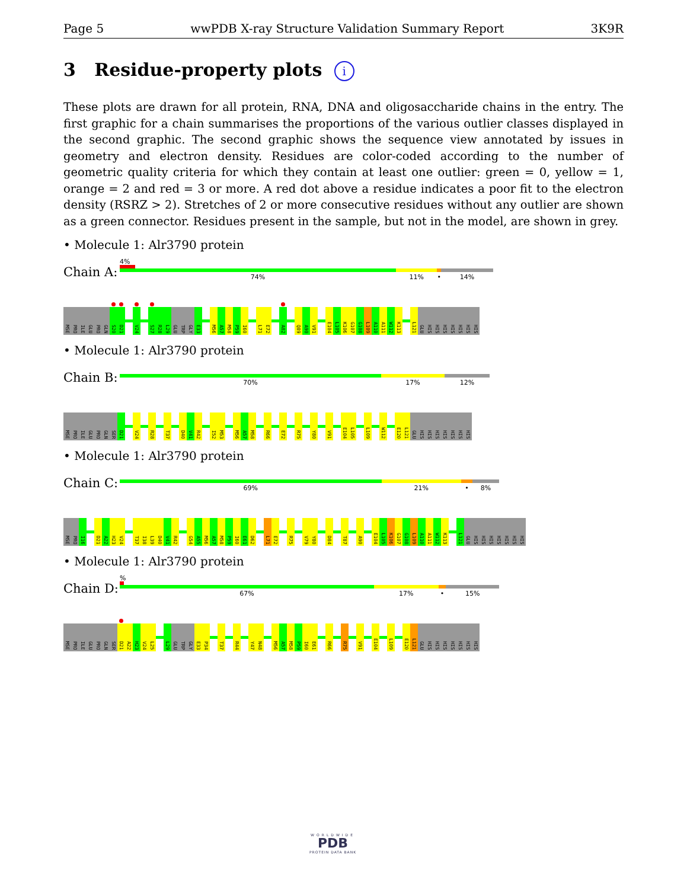Page 5 wwPDB X-ray Structure Validation Summary Report 3K9R
3 Residue-property plots i
These plots are drawn for all protein, RNA, DNA and oligosaccharide chains in the entry. The first graphic for a chain summarises the proportions of the various outlier classes displayed in the second graphic. The second graphic shows the sequence view annotated by issues in geometry and electron density. Residues are color-coded according to the number of geometric quality criteria for which they contain at least one outlier: green = 0, yellow = 1, orange = 2 and red = 3 or more. A red dot above a residue indicates a poor fit to the electron density (RSRZ > 2). Stretches of 2 or more consecutive residues without any outlier are shown as a green connector. Residues present in the sample, but not in the model, are shown in grey.
• Molecule 1: Alr3790 protein
Chain A:
4%
74% 11% • 14%
MSE
PRO
ILE
GLU
PRO
GLN
S20
D21
V24
S27
R28
L29
GLU
TRP
GLY
E33
M56
A57
M58
P59
I60
L71
E72
A82
Q89
A90
V91
E104
L105
K106
G107
G108
L109
A110
A111
W112
K113
L121
GLU
HIS
HIS
HIS
HIS
HIS
HIS
HIS
• Molecule 1: Alr3790 protein
Chain B:
70% 17% 12%
MSE
PRO
ILE
GLU
PRO
GLN
SER
D21
V24
R28
T37
D40
V41
R42
I52
M53
M56
A57
M58
R66
E72
R75
Y80
V91
E104
L105
L109
W112
E120
L121
GLU
HIS
HIS
HIS
HIS
HIS
HIS
HIS
• Molecule 1: Alr3790 protein
Chain C:
69% 21% • 8%
MSE
PRO
I16
D21
A22
H23
V24
T37
I38
L39
D40
V41
R42
G54
A55
M56
A57
M58
P59
I60
E61
D62
L71
E72
R75
V79
Y80
D84
T87
A90
E104
L105
K106
G107
G108
L109
A110
A111
W112
K113
L121
GLU
HIS
HIS
HIS
HIS
HIS
HIS
HIS
• Molecule 1: Alr3790 protein
Chain D:
%
67% 17% • 15%
MSE
PRO
ILE
GLU
PRO
GLN
SER
D21
A22
H23
V24
L25
L29
GLU
TRP
GLY
E33
P34
T37
R44
Y47
N48
M56
A57
M58
P59
I60
E61
R66
R75
V91
E104
L109
E120
L121
GLU
HIS
HIS
HIS
HIS
HIS
HIS
HIS
WORLDWIDE
PDB
PROTEIN DATA BANK